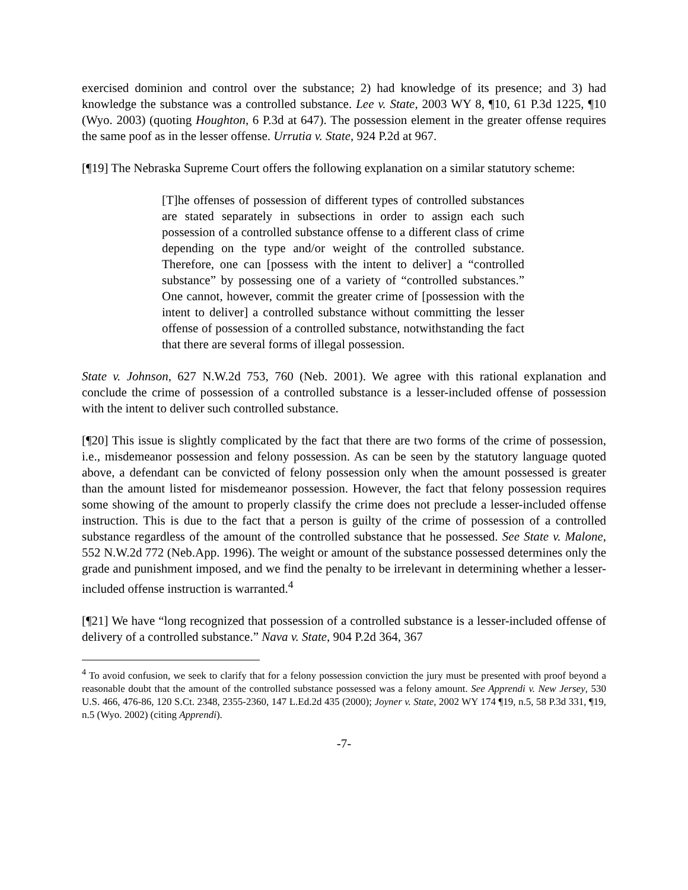exercised dominion and control over the substance; 2) had knowledge of its presence; and 3) had knowledge the substance was a controlled substance. Lee v. State, 2003 WY 8, ¶10, 61 P.3d 1225, ¶10 (Wyo. 2003) (quoting Houghton, 6 P.3d at 647). The possession element in the greater offense requires the same poof as in the lesser offense. Urrutia v. State, 924 P.2d at 967.
[¶19] The Nebraska Supreme Court offers the following explanation on a similar statutory scheme:
[T]he offenses of possession of different types of controlled substances are stated separately in subsections in order to assign each such possession of a controlled substance offense to a different class of crime depending on the type and/or weight of the controlled substance. Therefore, one can [possess with the intent to deliver] a “controlled substance” by possessing one of a variety of “controlled substances.” One cannot, however, commit the greater crime of [possession with the intent to deliver] a controlled substance without committing the lesser offense of possession of a controlled substance, notwithstanding the fact that there are several forms of illegal possession.
State v. Johnson, 627 N.W.2d 753, 760 (Neb. 2001). We agree with this rational explanation and conclude the crime of possession of a controlled substance is a lesser-included offense of possession with the intent to deliver such controlled substance.
[¶20] This issue is slightly complicated by the fact that there are two forms of the crime of possession, i.e., misdemeanor possession and felony possession. As can be seen by the statutory language quoted above, a defendant can be convicted of felony possession only when the amount possessed is greater than the amount listed for misdemeanor possession. However, the fact that felony possession requires some showing of the amount to properly classify the crime does not preclude a lesser-included offense instruction. This is due to the fact that a person is guilty of the crime of possession of a controlled substance regardless of the amount of the controlled substance that he possessed. See State v. Malone, 552 N.W.2d 772 (Neb.App. 1996). The weight or amount of the substance possessed determines only the grade and punishment imposed, and we find the penalty to be irrelevant in determining whether a lesser-included offense instruction is warranted.<sup>4</sup>
[¶21] We have “long recognized that possession of a controlled substance is a lesser-included offense of delivery of a controlled substance.” Nava v. State, 904 P.2d 364, 367
<sup>4</sup> To avoid confusion, we seek to clarify that for a felony possession conviction the jury must be presented with proof beyond a reasonable doubt that the amount of the controlled substance possessed was a felony amount. See Apprendi v. New Jersey, 530 U.S. 466, 476-86, 120 S.Ct. 2348, 2355-2360, 147 L.Ed.2d 435 (2000); Joyner v. State, 2002 WY 174 ¶19, n.5, 58 P.3d 331, ¶19, n.5 (Wyo. 2002) (citing Apprendi).
-7-